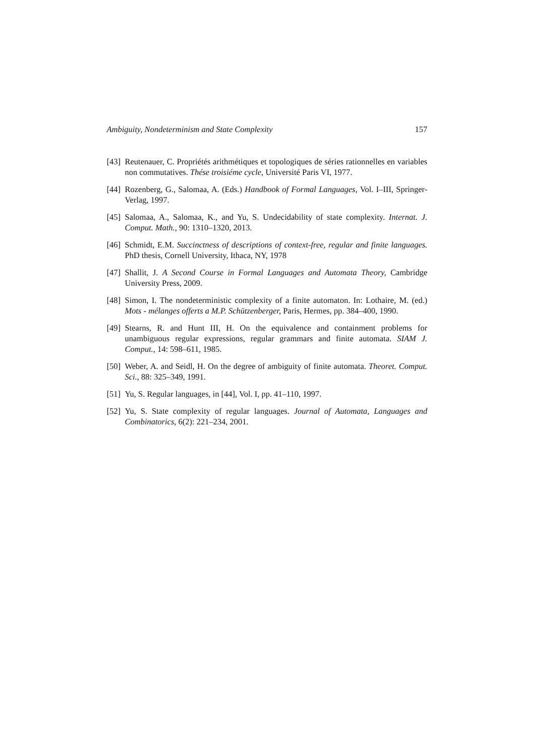Ambiguity, Nondeterminism and State Complexity 157
[43] Reutenauer, C. Propriétés arithmétiques et topologiques de séries rationnelles en variables non commutatives. Thése troisiéme cycle, Université Paris VI, 1977.
[44] Rozenberg, G., Salomaa, A. (Eds.) Handbook of Formal Languages, Vol. I–III, Springer-Verlag, 1997.
[45] Salomaa, A., Salomaa, K., and Yu, S. Undecidability of state complexity. Internat. J. Comput. Math., 90: 1310–1320, 2013.
[46] Schmidt, E.M. Succinctness of descriptions of context-free, regular and finite languages. PhD thesis, Cornell University, Ithaca, NY, 1978
[47] Shallit, J. A Second Course in Formal Languages and Automata Theory, Cambridge University Press, 2009.
[48] Simon, I. The nondeterministic complexity of a finite automaton. In: Lothaire, M. (ed.) Mots - mélanges offerts a M.P. Schützenberger, Paris, Hermes, pp. 384–400, 1990.
[49] Stearns, R. and Hunt III, H. On the equivalence and containment problems for unambiguous regular expressions, regular grammars and finite automata. SIAM J. Comput., 14: 598–611, 1985.
[50] Weber, A. and Seidl, H. On the degree of ambiguity of finite automata. Theoret. Comput. Sci., 88: 325–349, 1991.
[51] Yu, S. Regular languages, in [44], Vol. I, pp. 41–110, 1997.
[52] Yu, S. State complexity of regular languages. Journal of Automata, Languages and Combinatorics, 6(2): 221–234, 2001.